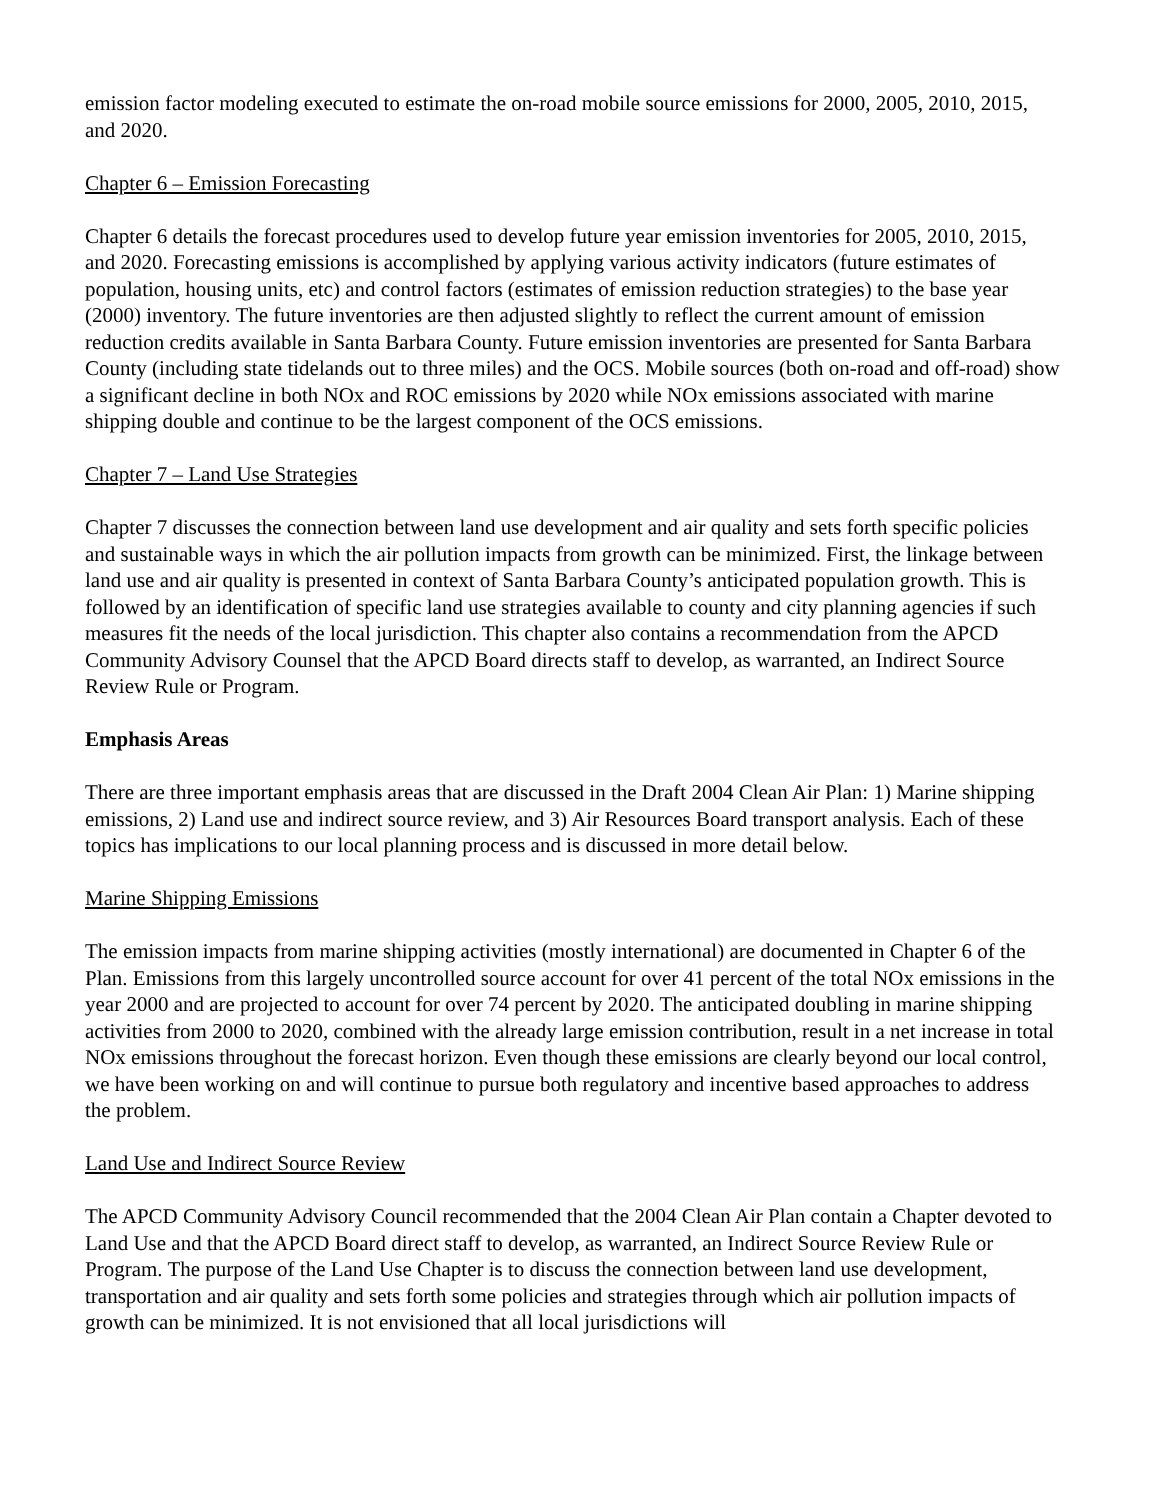emission factor modeling executed to estimate the on-road mobile source emissions for 2000, 2005, 2010, 2015, and 2020.
Chapter 6 – Emission Forecasting
Chapter 6 details the forecast procedures used to develop future year emission inventories for 2005, 2010, 2015, and 2020. Forecasting emissions is accomplished by applying various activity indicators (future estimates of population, housing units, etc) and control factors (estimates of emission reduction strategies) to the base year (2000) inventory. The future inventories are then adjusted slightly to reflect the current amount of emission reduction credits available in Santa Barbara County. Future emission inventories are presented for Santa Barbara County (including state tidelands out to three miles) and the OCS. Mobile sources (both on-road and off-road) show a significant decline in both NOx and ROC emissions by 2020 while NOx emissions associated with marine shipping double and continue to be the largest component of the OCS emissions.
Chapter 7 – Land Use Strategies
Chapter 7 discusses the connection between land use development and air quality and sets forth specific policies and sustainable ways in which the air pollution impacts from growth can be minimized. First, the linkage between land use and air quality is presented in context of Santa Barbara County’s anticipated population growth. This is followed by an identification of specific land use strategies available to county and city planning agencies if such measures fit the needs of the local jurisdiction. This chapter also contains a recommendation from the APCD Community Advisory Counsel that the APCD Board directs staff to develop, as warranted, an Indirect Source Review Rule or Program.
Emphasis Areas
There are three important emphasis areas that are discussed in the Draft 2004 Clean Air Plan: 1) Marine shipping emissions, 2) Land use and indirect source review, and 3) Air Resources Board transport analysis. Each of these topics has implications to our local planning process and is discussed in more detail below.
Marine Shipping Emissions
The emission impacts from marine shipping activities (mostly international) are documented in Chapter 6 of the Plan. Emissions from this largely uncontrolled source account for over 41 percent of the total NOx emissions in the year 2000 and are projected to account for over 74 percent by 2020. The anticipated doubling in marine shipping activities from 2000 to 2020, combined with the already large emission contribution, result in a net increase in total NOx emissions throughout the forecast horizon. Even though these emissions are clearly beyond our local control, we have been working on and will continue to pursue both regulatory and incentive based approaches to address the problem.
Land Use and Indirect Source Review
The APCD Community Advisory Council recommended that the 2004 Clean Air Plan contain a Chapter devoted to Land Use and that the APCD Board direct staff to develop, as warranted, an Indirect Source Review Rule or Program. The purpose of the Land Use Chapter is to discuss the connection between land use development, transportation and air quality and sets forth some policies and strategies through which air pollution impacts of growth can be minimized. It is not envisioned that all local jurisdictions will